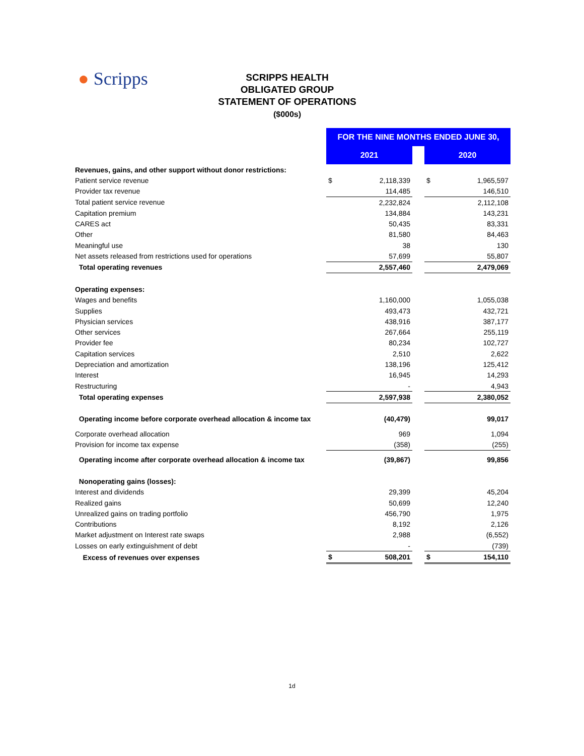● Scripps
SCRIPPS HEALTH
OBLIGATED GROUP
STATEMENT OF OPERATIONS
($000s)
| | FOR THE NINE MONTHS ENDED JUNE 30, | | | | |
| --- | --- | --- | --- | --- | --- |
| | 2021 | | | 2020 | |
| Revenues, gains, and other support without donor restrictions: | | | | | |
| Patient service revenue | $ | 2,118,339 | | $ | 1,965,597 |
| Provider tax revenue | | 114,485 | | | 146,510 |
| Total patient service revenue | | 2,232,824 | | | 2,112,108 |
| Capitation premium | | 134,884 | | | 143,231 |
| CARES act | | 50,435 | | | 83,331 |
| Other | | 81,580 | | | 84,463 |
| Meaningful use | | 38 | | | 130 |
| Net assets released from restrictions used for operations | | 57,699 | | | 55,807 |
| Total operating revenues | | 2,557,460 | | | 2,479,069 |
| Operating expenses: | | | | | |
| Wages and benefits | | 1,160,000 | | | 1,055,038 |
| Supplies | | 493,473 | | | 432,721 |
| Physician services | | 438,916 | | | 387,177 |
| Other services | | 267,664 | | | 255,119 |
| Provider fee | | 80,234 | | | 102,727 |
| Capitation services | | 2,510 | | | 2,622 |
| Depreciation and amortization | | 138,196 | | | 125,412 |
| Interest | | 16,945 | | | 14,293 |
| Restructuring | | - | | | 4,943 |
| Total operating expenses | | 2,597,938 | | | 2,380,052 |
| Operating income before corporate overhead allocation & income tax | | (40,479) | | | 99,017 |
| Corporate overhead allocation | | 969 | | | 1,094 |
| Provision for income tax expense | | (358) | | | (255) |
| Operating income after corporate overhead allocation & income tax | | (39,867) | | | 99,856 |
| Nonoperating gains (losses): | | | | | |
| Interest and dividends | | 29,399 | | | 45,204 |
| Realized gains | | 50,699 | | | 12,240 |
| Unrealized gains on trading portfolio | | 456,790 | | | 1,975 |
| Contributions | | 8,192 | | | 2,126 |
| Market adjustment on Interest rate swaps | | 2,988 | | | (6,552) |
| Losses on early extinguishment of debt | | - | | | (739) |
| Excess of revenues over expenses | $ | 508,201 | | $ | 154,110 |
1d